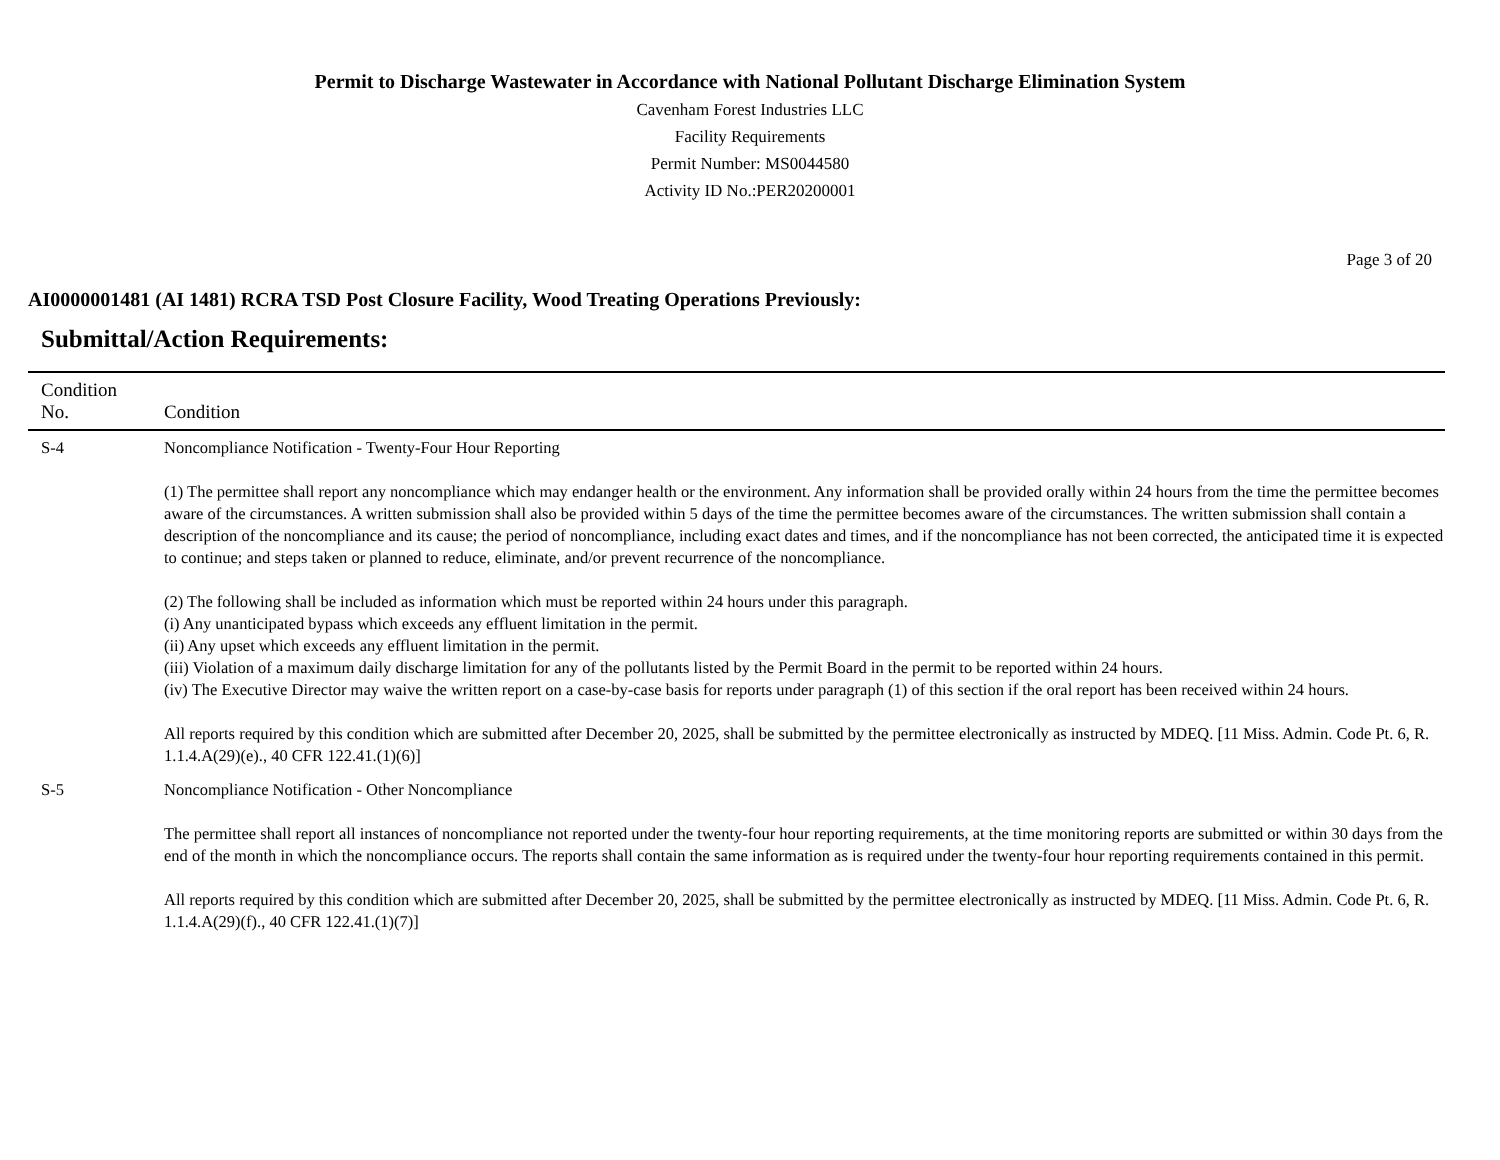Permit to Discharge Wastewater in Accordance with National Pollutant Discharge Elimination System
Cavenham Forest Industries LLC
Facility Requirements
Permit Number: MS0044580
Activity ID No.:PER20200001
Page 3 of 20
AI0000001481 (AI 1481) RCRA TSD Post Closure Facility, Wood Treating Operations Previously:
Submittal/Action Requirements:
| Condition No. | Condition |
| --- | --- |
| S-4 | Noncompliance Notification - Twenty-Four Hour Reporting (1) The permittee shall report any noncompliance which may endanger health or the environment. Any information shall be provided orally within 24 hours from the time the permittee becomes aware of the circumstances. A written submission shall also be provided within 5 days of the time the permittee becomes aware of the circumstances. The written submission shall contain a description of the noncompliance and its cause; the period of noncompliance, including exact dates and times, and if the noncompliance has not been corrected, the anticipated time it is expected to continue; and steps taken or planned to reduce, eliminate, and/or prevent recurrence of the noncompliance. (2) The following shall be included as information which must be reported within 24 hours under this paragraph. (i) Any unanticipated bypass which exceeds any effluent limitation in the permit. (ii) Any upset which exceeds any effluent limitation in the permit. (iii) Violation of a maximum daily discharge limitation for any of the pollutants listed by the Permit Board in the permit to be reported within 24 hours. (iv) The Executive Director may waive the written report on a case-by-case basis for reports under paragraph (1) of this section if the oral report has been received within 24 hours. All reports required by this condition which are submitted after December 20, 2025, shall be submitted by the permittee electronically as instructed by MDEQ. [11 Miss. Admin. Code Pt. 6, R. 1.1.4.A(29)(e)., 40 CFR 122.41.(1)(6)] |
| S-5 | Noncompliance Notification - Other Noncompliance The permittee shall report all instances of noncompliance not reported under the twenty-four hour reporting requirements, at the time monitoring reports are submitted or within 30 days from the end of the month in which the noncompliance occurs. The reports shall contain the same information as is required under the twenty-four hour reporting requirements contained in this permit. All reports required by this condition which are submitted after December 20, 2025, shall be submitted by the permittee electronically as instructed by MDEQ. [11 Miss. Admin. Code Pt. 6, R. 1.1.4.A(29)(f)., 40 CFR 122.41.(1)(7)] |